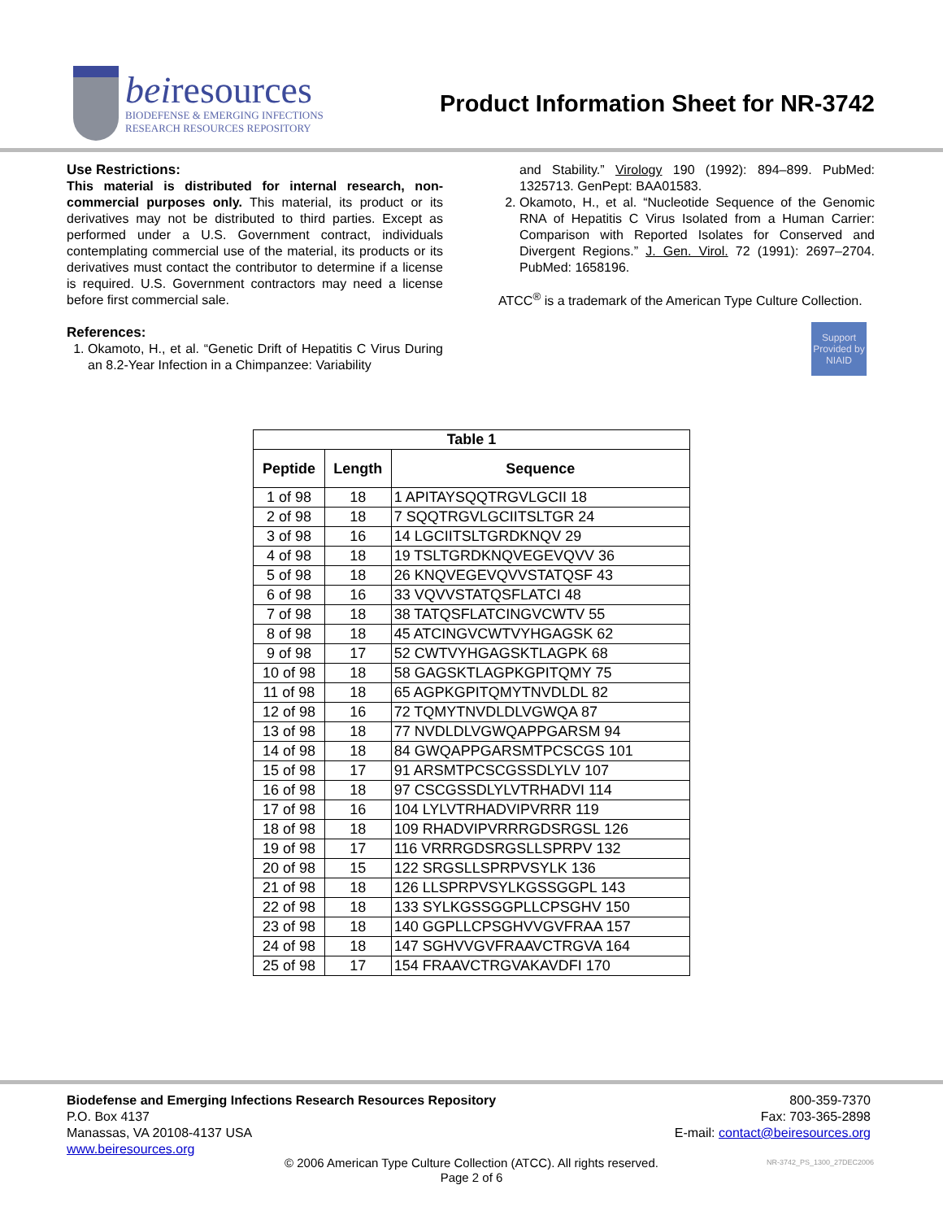beiresources
BIODEFENSE & EMERGING INFECTIONS
RESEARCH RESOURCES REPOSITORY
Product Information Sheet for NR-3742
Use Restrictions:
This material is distributed for internal research, non-commercial purposes only. This material, its product or its derivatives may not be distributed to third parties. Except as performed under a U.S. Government contract, individuals contemplating commercial use of the material, its products or its derivatives must contact the contributor to determine if a license is required. U.S. Government contractors may need a license before first commercial sale.
References:
1. Okamoto, H., et al. “Genetic Drift of Hepatitis C Virus During an 8.2-Year Infection in a Chimpanzee: Variability
and Stability.” Virology 190 (1992): 894–899. PubMed: 1325713. GenPept: BAA01583.
2. Okamoto, H., et al. “Nucleotide Sequence of the Genomic RNA of Hepatitis C Virus Isolated from a Human Carrier: Comparison with Reported Isolates for Conserved and Divergent Regions.” J. Gen. Virol. 72 (1991): 2697–2704. PubMed: 1658196.
ATCC<sup>®</sup> is a trademark of the American Type Culture Collection.
Support Provided by NIAID
| Table 1 | | |
| --- | --- | --- |
| Peptide | Length | Sequence |
| 1 of 98 | 18 | 1 APITAYSQQTRGVLGCII 18 |
| 2 of 98 | 18 | 7 SQQTRGVLGCIITSLTGR 24 |
| 3 of 98 | 16 | 14 LGCIITSLTGRDKNQV 29 |
| 4 of 98 | 18 | 19 TSLTGRDKNQVEGEVQVV 36 |
| 5 of 98 | 18 | 26 KNQVEGEVQVVSTATQSF 43 |
| 6 of 98 | 16 | 33 VQVVSTATQSFLATCI 48 |
| 7 of 98 | 18 | 38 TATQSFLATCINGVCWTV 55 |
| 8 of 98 | 18 | 45 ATCINGVCWTVYHGAGSK 62 |
| 9 of 98 | 17 | 52 CWTVYHGAGSKTLAGPK 68 |
| 10 of 98 | 18 | 58 GAGSKTLAGPKGPITQMY 75 |
| 11 of 98 | 18 | 65 AGPKGPITQMYTNVDLDL 82 |
| 12 of 98 | 16 | 72 TQMYTNVDLDLVGWQA 87 |
| 13 of 98 | 18 | 77 NVDLDLVGWQAPPGARSM 94 |
| 14 of 98 | 18 | 84 GWQAPPGARSMTPCSCGS 101 |
| 15 of 98 | 17 | 91 ARSMTPCSCGSSDLYLV 107 |
| 16 of 98 | 18 | 97 CSCGSSDLYLVTRHADVI 114 |
| 17 of 98 | 16 | 104 LYLVTRHADVIPVRRR 119 |
| 18 of 98 | 18 | 109 RHADVIPVRRRGDSRGSL 126 |
| 19 of 98 | 17 | 116 VRRRGDSRGSLLSPRPV 132 |
| 20 of 98 | 15 | 122 SRGSLLSPRPVSYLK 136 |
| 21 of 98 | 18 | 126 LLSPRPVSYLKGSSGGPL 143 |
| 22 of 98 | 18 | 133 SYLKGSSGGPLLCPSGHV 150 |
| 23 of 98 | 18 | 140 GGPLLCPSGHVVGVFRAA 157 |
| 24 of 98 | 18 | 147 SGHVVGVFRAAVCTRGVA 164 |
| 25 of 98 | 17 | 154 FRAAVCTRGVAKAVDFI 170 |
Biodefense and Emerging Infections Research Resources Repository
P.O. Box 4137
Manassas, VA 20108-4137 USA
www.beiresources.org
800-359-7370
Fax: 703-365-2898
E-mail: contact@beiresources.org
© 2006 American Type Culture Collection (ATCC). All rights reserved.
Page 2 of 6
NR-3742_PS_1300_27DEC2006